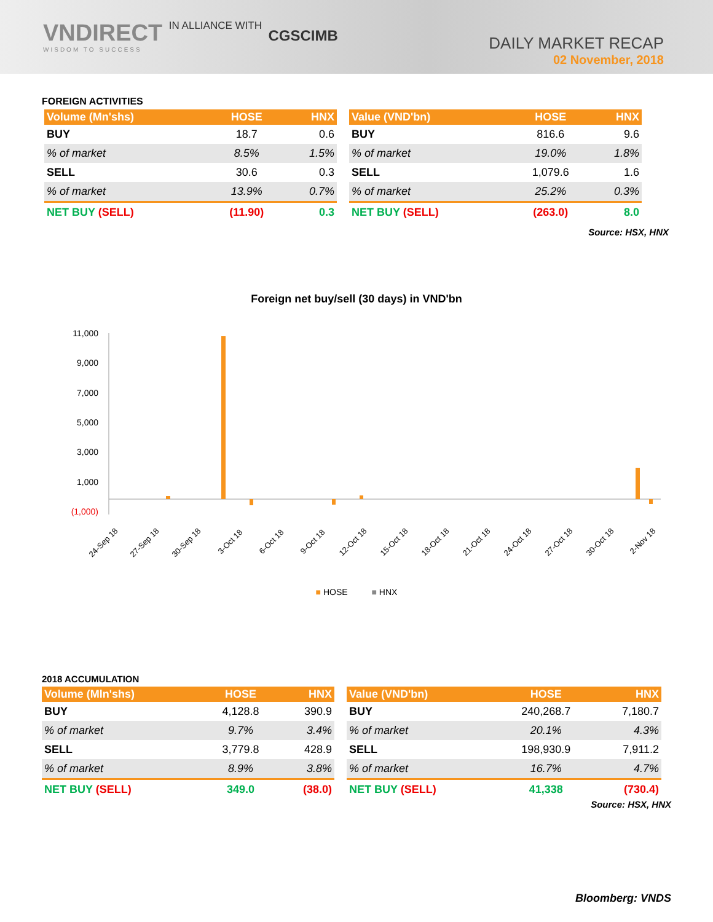VNDIRECT IN ALLIANCE WITH CGSCIMB
WISDOM TO SUCCESS
DAILY MARKET RECAP
02 November, 2018
FOREIGN ACTIVITIES
| Volume (Mn'shs) | HOSE | HNX |
| --- | --- | --- |
| BUY | 18.7 | 0.6 |
| % of market | 8.5% | 1.5% |
| SELL | 30.6 | 0.3 |
| % of market | 13.9% | 0.7% |
| NET BUY (SELL) | (11.90) | 0.3 |
| Value (VND'bn) | HOSE | HNX |
| --- | --- | --- |
| BUY | 816.6 | 9.6 |
| % of market | 19.0% | 1.8% |
| SELL | 1,079.6 | 1.6 |
| % of market | 25.2% | 0.3% |
| NET BUY (SELL) | (263.0) | 8.0 |
Source: HSX, HNX
Foreign net buy/sell (30 days) in VND'bn
11,000
9,000
7,000
5,000
3,000
1,000
(1,000)
24-Sep 18
27-Sep 18
30-Sep 18
3-Oct 18
6-Oct 18
9-Oct 18
12-Oct 18
15-Oct 18
18-Oct 18
21-Oct 18
24-Oct 18
27-Oct 18
30-Oct 18
2-Nov 18
■ HOSE ■ HNX
2018 ACCUMULATION
| Volume (Mln'shs) | HOSE | HNX |
| --- | --- | --- |
| BUY | 4,128.8 | 390.9 |
| % of market | 9.7% | 3.4% |
| SELL | 3,779.8 | 428.9 |
| % of market | 8.9% | 3.8% |
| NET BUY (SELL) | 349.0 | (38.0) |
| Value (VND'bn) | HOSE | HNX |
| --- | --- | --- |
| BUY | 240,268.7 | 7,180.7 |
| % of market | 20.1% | 4.3% |
| SELL | 198,930.9 | 7,911.2 |
| % of market | 16.7% | 4.7% |
| NET BUY (SELL) | 41,338 | (730.4) |
Source: HSX, HNX
Bloomberg: VNDS